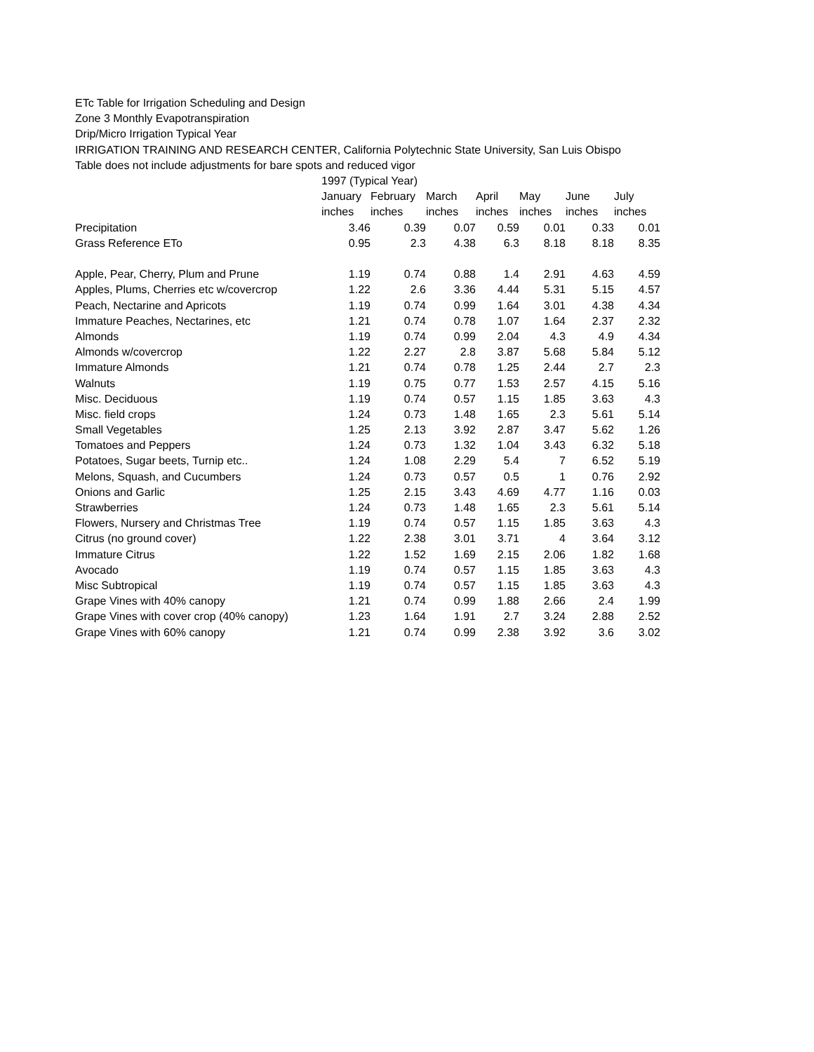ETc Table for Irrigation Scheduling and Design
Zone 3 Monthly Evapotranspiration
Drip/Micro Irrigation Typical Year
IRRIGATION TRAINING AND RESEARCH CENTER, California Polytechnic State University, San Luis Obispo
Table does not include adjustments for bare spots and reduced vigor
| | 1997 (Typical Year) | | | | | | |
| | January | February | March | April | May | June | July |
| | inches | inches | inches | inches | inches | inches | inches |
| Precipitation | 3.46 | 0.39 | 0.07 | 0.59 | 0.01 | 0.33 | 0.01 |
| Grass Reference ETo | 0.95 | 2.3 | 4.38 | 6.3 | 8.18 | 8.18 | 8.35 |
| Apple, Pear, Cherry, Plum and Prune | 1.19 | 0.74 | 0.88 | 1.4 | 2.91 | 4.63 | 4.59 |
| Apples, Plums, Cherries etc w/covercrop | 1.22 | 2.6 | 3.36 | 4.44 | 5.31 | 5.15 | 4.57 |
| Peach, Nectarine and Apricots | 1.19 | 0.74 | 0.99 | 1.64 | 3.01 | 4.38 | 4.34 |
| Immature Peaches, Nectarines, etc | 1.21 | 0.74 | 0.78 | 1.07 | 1.64 | 2.37 | 2.32 |
| Almonds | 1.19 | 0.74 | 0.99 | 2.04 | 4.3 | 4.9 | 4.34 |
| Almonds w/covercrop | 1.22 | 2.27 | 2.8 | 3.87 | 5.68 | 5.84 | 5.12 |
| Immature Almonds | 1.21 | 0.74 | 0.78 | 1.25 | 2.44 | 2.7 | 2.3 |
| Walnuts | 1.19 | 0.75 | 0.77 | 1.53 | 2.57 | 4.15 | 5.16 |
| Misc. Deciduous | 1.19 | 0.74 | 0.57 | 1.15 | 1.85 | 3.63 | 4.3 |
| Misc. field crops | 1.24 | 0.73 | 1.48 | 1.65 | 2.3 | 5.61 | 5.14 |
| Small Vegetables | 1.25 | 2.13 | 3.92 | 2.87 | 3.47 | 5.62 | 1.26 |
| Tomatoes and Peppers | 1.24 | 0.73 | 1.32 | 1.04 | 3.43 | 6.32 | 5.18 |
| Potatoes, Sugar beets, Turnip etc.. | 1.24 | 1.08 | 2.29 | 5.4 | 7 | 6.52 | 5.19 |
| Melons, Squash, and Cucumbers | 1.24 | 0.73 | 0.57 | 0.5 | 1 | 0.76 | 2.92 |
| Onions and Garlic | 1.25 | 2.15 | 3.43 | 4.69 | 4.77 | 1.16 | 0.03 |
| Strawberries | 1.24 | 0.73 | 1.48 | 1.65 | 2.3 | 5.61 | 5.14 |
| Flowers, Nursery and Christmas Tree | 1.19 | 0.74 | 0.57 | 1.15 | 1.85 | 3.63 | 4.3 |
| Citrus (no ground cover) | 1.22 | 2.38 | 3.01 | 3.71 | 4 | 3.64 | 3.12 |
| Immature Citrus | 1.22 | 1.52 | 1.69 | 2.15 | 2.06 | 1.82 | 1.68 |
| Avocado | 1.19 | 0.74 | 0.57 | 1.15 | 1.85 | 3.63 | 4.3 |
| Misc Subtropical | 1.19 | 0.74 | 0.57 | 1.15 | 1.85 | 3.63 | 4.3 |
| Grape Vines with 40% canopy | 1.21 | 0.74 | 0.99 | 1.88 | 2.66 | 2.4 | 1.99 |
| Grape Vines with cover crop (40% canopy) | 1.23 | 1.64 | 1.91 | 2.7 | 3.24 | 2.88 | 2.52 |
| Grape Vines with 60% canopy | 1.21 | 0.74 | 0.99 | 2.38 | 3.92 | 3.6 | 3.02 |